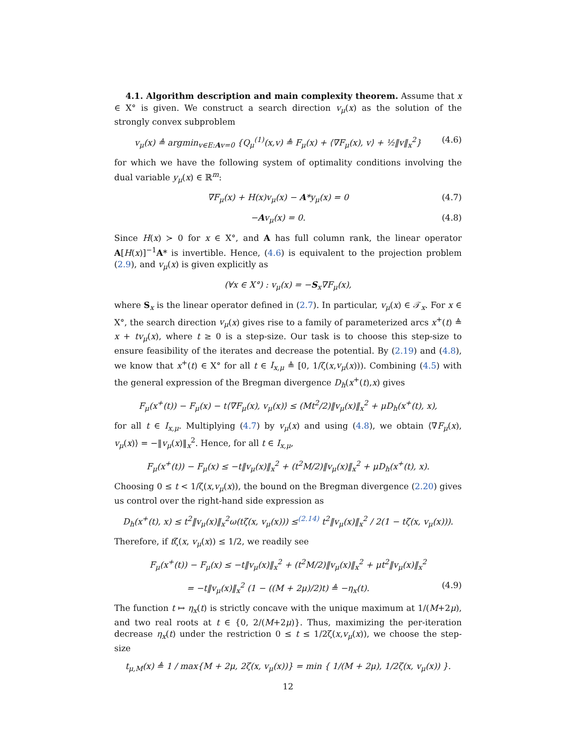4.1. Algorithm description and main complexity theorem. Assume that x ∈ X° is given. We construct a search direction v<sub>μ</sub>(x) as the solution of the strongly convex subproblem
v<sub>μ</sub>(x) ≜ argmin<sub>v∈E:Av=0</sub> {Q<sub>μ</sub><sup>(1)</sup>(x,v) ≜ F<sub>μ</sub>(x) + ⟨∇F<sub>μ</sub>(x), v⟩ + ½‖v‖<sub>x</sub><sup>2</sup>} (4.6)
for which we have the following system of optimality conditions involving the dual variable y<sub>μ</sub>(x) ∈ ℝ<sup>m</sup>:
∇F<sub>μ</sub>(x) + H(x)v<sub>μ</sub>(x) − A*y<sub>μ</sub>(x) = 0 (4.7)
−Av<sub>μ</sub>(x) = 0. (4.8)
Since H(x) ≻ 0 for x ∈ X°, and A has full column rank, the linear operator A[H(x)]<sup>−1</sup>A* is invertible. Hence, (4.6) is equivalent to the projection problem (2.9), and v<sub>μ</sub>(x) is given explicitly as
(∀x ∈ X°) : v<sub>μ</sub>(x) = −S<sub>x</sub>∇F<sub>μ</sub>(x),
where S<sub>x</sub> is the linear operator defined in (2.7). In particular, v<sub>μ</sub>(x) ∈ 𝒯<sub>x</sub>. For x ∈ X°, the search direction v<sub>μ</sub>(x) gives rise to a family of parameterized arcs x<sup>+</sup>(t) ≜ x + tv<sub>μ</sub>(x), where t ≥ 0 is a step-size. Our task is to choose this step-size to ensure feasibility of the iterates and decrease the potential. By (2.19) and (4.8), we know that x<sup>+</sup>(t) ∈ X° for all t ∈ I<sub>x,μ</sub> ≜ [0, 1/ζ(x,v<sub>μ</sub>(x))). Combining (4.5) with the general expression of the Bregman divergence D<sub>h</sub>(x<sup>+</sup>(t),x) gives
F<sub>μ</sub>(x<sup>+</sup>(t)) − F<sub>μ</sub>(x) − t⟨∇F<sub>μ</sub>(x), v<sub>μ</sub>(x)⟩ ≤ (Mt<sup>2</sup>/2)‖v<sub>μ</sub>(x)‖<sub>x</sub><sup>2</sup> + μD<sub>h</sub>(x<sup>+</sup>(t), x),
for all t ∈ I<sub>x,μ</sub>. Multiplying (4.7) by v<sub>μ</sub>(x) and using (4.8), we obtain ⟨∇F<sub>μ</sub>(x), v<sub>μ</sub>(x)⟩ = −‖v<sub>μ</sub>(x)‖<sub>x</sub><sup>2</sup>. Hence, for all t ∈ I<sub>x,μ</sub>,
F<sub>μ</sub>(x<sup>+</sup>(t)) − F<sub>μ</sub>(x) ≤ −t‖v<sub>μ</sub>(x)‖<sub>x</sub><sup>2</sup> + (t<sup>2</sup>M/2)‖v<sub>μ</sub>(x)‖<sub>x</sub><sup>2</sup> + μD<sub>h</sub>(x<sup>+</sup>(t), x).
Choosing 0 ≤ t < 1/ζ(x,v<sub>μ</sub>(x)), the bound on the Bregman divergence (2.20) gives us control over the right-hand side expression as
D<sub>h</sub>(x<sup>+</sup>(t), x) ≤ t<sup>2</sup>‖v<sub>μ</sub>(x)‖<sub>x</sub><sup>2</sup>ω(tζ(x, v<sub>μ</sub>(x))) ≤<sup>(2.14)</sup> t<sup>2</sup>‖v<sub>μ</sub>(x)‖<sub>x</sub><sup>2</sup> / 2(1 − tζ(x, v<sub>μ</sub>(x))).
Therefore, if tζ(x, v<sub>μ</sub>(x)) ≤ 1/2, we readily see
F<sub>μ</sub>(x<sup>+</sup>(t)) − F<sub>μ</sub>(x) ≤ −t‖v<sub>μ</sub>(x)‖<sub>x</sub><sup>2</sup> + (t<sup>2</sup>M/2)‖v<sub>μ</sub>(x)‖<sub>x</sub><sup>2</sup> + μt<sup>2</sup>‖v<sub>μ</sub>(x)‖<sub>x</sub><sup>2</sup>
= −t‖v<sub>μ</sub>(x)‖<sub>x</sub><sup>2</sup> (1 − ((M + 2μ)/2)t) ≜ −η<sub>x</sub>(t). (4.9)
The function t ↦ η<sub>x</sub>(t) is strictly concave with the unique maximum at 1/(M+2μ), and two real roots at t ∈ {0, 2/(M+2μ)}. Thus, maximizing the per-iteration decrease η<sub>x</sub>(t) under the restriction 0 ≤ t ≤ 1/2ζ(x,v<sub>μ</sub>(x)), we choose the step-size
t<sub>μ,M</sub>(x) ≜ 1 / max{M + 2μ, 2ζ(x, v<sub>μ</sub>(x))} = min { 1/(M + 2μ), 1/2ζ(x, v<sub>μ</sub>(x)) }.
12